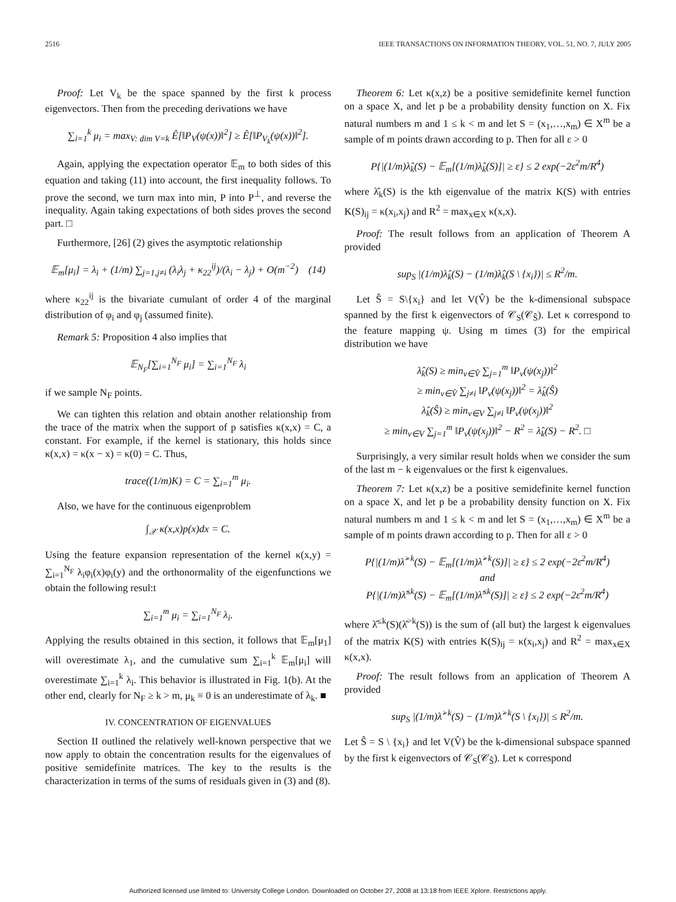2516 IEEE TRANSACTIONS ON INFORMATION THEORY, VOL. 51, NO. 7, JULY 2005
Proof: Let V<sub>k</sub> be the space spanned by the first k process eigenvectors. Then from the preceding derivations we have
∑<sub>i=1</sub><sup>k</sup> μ<sub>i</sub> = max<sub>V: dim V=k</sub> Ê[‖P<sub>V</sub>(ψ(x))‖<sup>2</sup>] ≥ Ê[‖P<sub>V<sub>k</sub></sub>(ψ(x))‖<sup>2</sup>].
Again, applying the expectation operator 𝔼<sub>m</sub> to both sides of this equation and taking (11) into account, the first inequality follows. To prove the second, we turn max into min, P into P<sup>⊥</sup>, and reverse the inequality. Again taking expectations of both sides proves the second part. □
Furthermore, [26] (2) gives the asymptotic relationship
𝔼<sub>m</sub>[μ<sub>i</sub>] = λ<sub>i</sub> + (1/m) ∑<sub>j=1,j≠i</sub> (λ<sub>i</sub>λ<sub>j</sub> + κ<sub>22</sub><sup>ij</sup>)/(λ<sub>i</sub> − λ<sub>j</sub>) + O(m<sup>−2</sup>) (14)
where κ<sub>22</sub><sup>ij</sup> is the bivariate cumulant of order 4 of the marginal distribution of φ<sub>i</sub> and φ<sub>j</sub> (assumed finite).
Remark 5: Proposition 4 also implies that
𝔼<sub>N<sub>F</sub></sub>[∑<sub>i=1</sub><sup>N<sub>F</sub></sup> μ<sub>i</sub>] = ∑<sub>i=1</sub><sup>N<sub>F</sub></sup> λ<sub>i</sub>
if we sample N<sub>F</sub> points.
We can tighten this relation and obtain another relationship from the trace of the matrix when the support of p satisfies κ(x,x) = C, a constant. For example, if the kernel is stationary, this holds since κ(x,x) = κ(x − x) = κ(0) = C. Thus,
trace((1/m)K) = C = ∑<sub>i=1</sub><sup>m</sup> μ<sub>i</sub>.
Also, we have for the continuous eigenproblem
∫<sub>𝒳</sub> κ(x,x)p(x)dx = C.
Using the feature expansion representation of the kernel κ(x,y) = ∑<sub>i=1</sub><sup>N<sub>F</sub></sup> λ<sub>i</sub>φ<sub>i</sub>(x)φ<sub>i</sub>(y) and the orthonormality of the eigenfunctions we obtain the following resul:t
∑<sub>i=1</sub><sup>m</sup> μ<sub>i</sub> = ∑<sub>i=1</sub><sup>N<sub>F</sub></sup> λ<sub>i</sub>.
Applying the results obtained in this section, it follows that 𝔼<sub>m</sub>[μ<sub>1</sub>] will overestimate λ<sub>1</sub>, and the cumulative sum ∑<sub>i=1</sub><sup>k</sup> 𝔼<sub>m</sub>[μ<sub>i</sub>] will overestimate ∑<sub>i=1</sub><sup>k</sup> λ<sub>i</sub>. This behavior is illustrated in Fig. 1(b). At the other end, clearly for N<sub>F</sub> ≥ k > m, μ<sub>k</sub> ≡ 0 is an underestimate of λ<sub>k</sub>. ■
IV. CONCENTRATION OF EIGENVALUES
Section II outlined the relatively well-known perspective that we now apply to obtain the concentration results for the eigenvalues of positive semidefinite matrices. The key to the results is the characterization in terms of the sums of residuals given in (3) and (8).
Theorem 6: Let κ(x,z) be a positive semidefinite kernel function on a space X, and let p be a probability density function on X. Fix natural numbers m and 1 ≤ k < m and let S = (x<sub>1</sub>,…,x<sub>m</sub>) ∈ X<sup>m</sup> be a sample of m points drawn according to p. Then for all ε > 0
P{|(1/m)λ̂<sub>k</sub>(S) − 𝔼<sub>m</sub>[(1/m)λ̂<sub>k</sub>(S)]| ≥ ε} ≤ 2 exp(−2ε<sup>2</sup>m/R<sup>4</sup>)
where λ̂<sub>k</sub>(S) is the kth eigenvalue of the matrix K(S) with entries K(S)<sub>ij</sub> = κ(x<sub>i</sub>,x<sub>j</sub>) and R<sup>2</sup> = max<sub>x∈X</sub> κ(x,x).
Proof: The result follows from an application of Theorem A provided
sup<sub>S</sub> |(1/m)λ̂<sub>k</sub>(S) − (1/m)λ̂<sub>k</sub>(S \ {x<sub>i</sub>})| ≤ R<sup>2</sup>/m.
Let Ŝ = S\{x<sub>i</sub>} and let V(V̂) be the k-dimensional subspace spanned by the first k eigenvectors of 𝒞<sub>S</sub>(𝒞<sub>Ŝ</sub>). Let κ correspond to the feature mapping ψ. Using m times (3) for the empirical distribution we have
λ̂<sub>k</sub>(S) ≥ min<sub>v∈V̂</sub> ∑<sub>j=1</sub><sup>m</sup> ‖P<sub>v</sub>(ψ(x<sub>j</sub>))‖<sup>2</sup>
≥ min<sub>v∈V̂</sub> ∑<sub>j≠i</sub> ‖P<sub>v</sub>(ψ(x<sub>j</sub>))‖<sup>2</sup> = λ̂<sub>k</sub>(Ŝ)
λ̂<sub>k</sub>(Ŝ) ≥ min<sub>v∈V</sub> ∑<sub>j≠i</sub> ‖P<sub>v</sub>(ψ(x<sub>j</sub>))‖<sup>2</sup>
≥ min<sub>v∈V</sub> ∑<sub>j=1</sub><sup>m</sup> ‖P<sub>v</sub>(ψ(x<sub>j</sub>))‖<sup>2</sup> − R<sup>2</sup> = λ̂<sub>k</sub>(S) − R<sup>2</sup>. □
Surprisingly, a very similar result holds when we consider the sum of the last m − k eigenvalues or the first k eigenvalues.
Theorem 7: Let κ(x,z) be a positive semidefinite kernel function on a space X, and let p be a probability density function on X. Fix natural numbers m and 1 ≤ k < m and let S = (x<sub>1</sub>,…,x<sub>m</sub>) ∈ X<sup>m</sup> be a sample of m points drawn according to p. Then for all ε > 0
P{|(1/m)λ̂<sup>>k</sup>(S) − 𝔼<sub>m</sub>[(1/m)λ̂<sup>>k</sup>(S)]| ≥ ε} ≤ 2 exp(−2ε<sup>2</sup>m/R<sup>4</sup>)
and
P{|(1/m)λ̂<sup>≤k</sup>(S) − 𝔼<sub>m</sub>[(1/m)λ̂<sup>≤k</sup>(S)]| ≥ ε} ≤ 2 exp(−2ε<sup>2</sup>m/R<sup>4</sup>)
where λ̂<sup>≤k</sup>(S)(λ̂<sup>>k</sup>(S)) is the sum of (all but) the largest k eigenvalues of the matrix K(S) with entries K(S)<sub>ij</sub> = κ(x<sub>i</sub>,x<sub>j</sub>) and R<sup>2</sup> = max<sub>x∈X</sub> κ(x,x).
Proof: The result follows from an application of Theorem A provided
sup<sub>S</sub> |(1/m)λ̂<sup>>k</sup>(S) − (1/m)λ̂<sup>>k</sup>(S \ {x<sub>i</sub>})| ≤ R<sup>2</sup>/m.
Let Ŝ = S \ {x<sub>i</sub>} and let V(V̂) be the k-dimensional subspace spanned by the first k eigenvectors of 𝒞<sub>S</sub>(𝒞<sub>Ŝ</sub>). Let κ correspond
Authorized licensed use limited to: University College London. Downloaded on October 27, 2008 at 13:18 from IEEE Xplore. Restrictions apply.